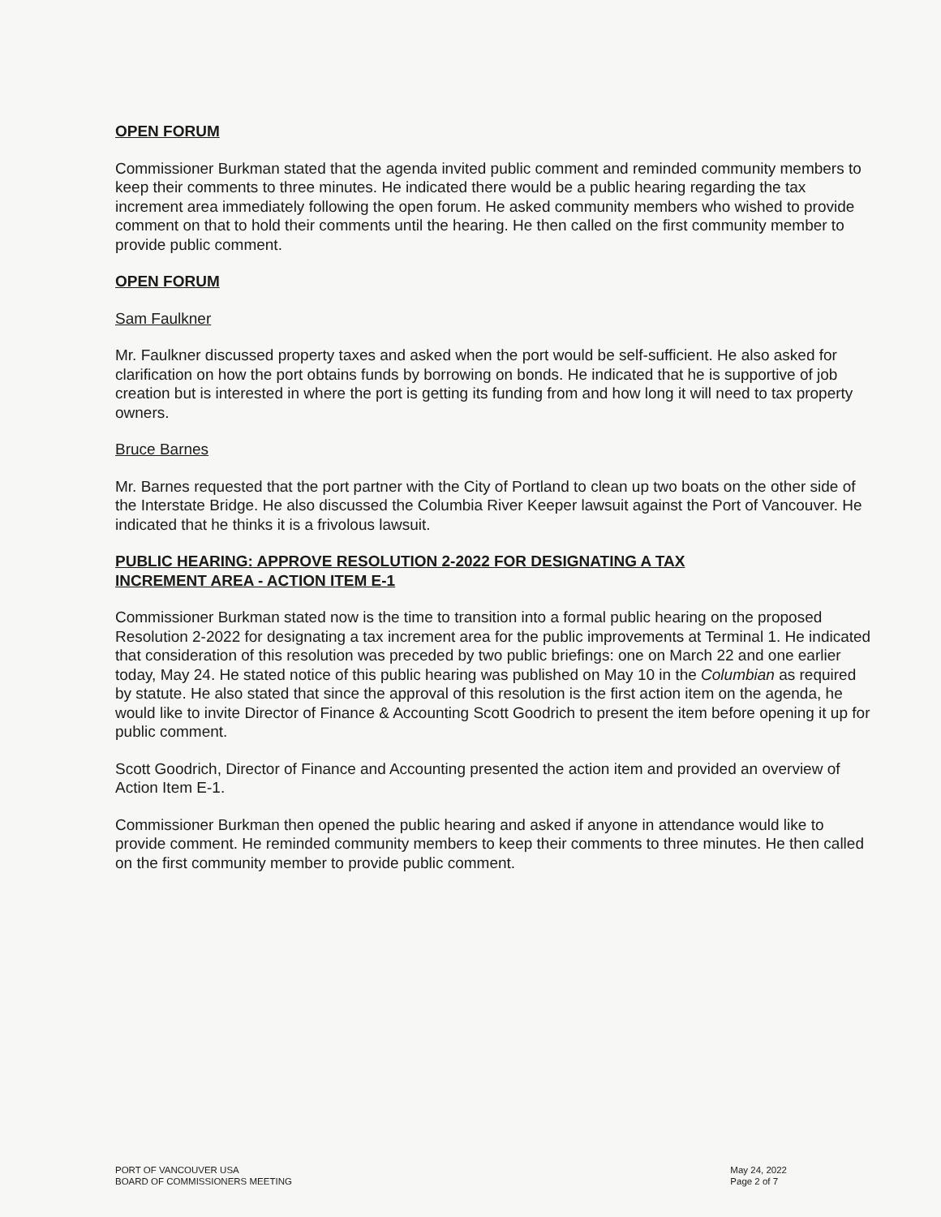OPEN FORUM
Commissioner Burkman stated that the agenda invited public comment and reminded community members to keep their comments to three minutes. He indicated there would be a public hearing regarding the tax increment area immediately following the open forum. He asked community members who wished to provide comment on that to hold their comments until the hearing. He then called on the first community member to provide public comment.
OPEN FORUM
Sam Faulkner
Mr. Faulkner discussed property taxes and asked when the port would be self-sufficient. He also asked for clarification on how the port obtains funds by borrowing on bonds. He indicated that he is supportive of job creation but is interested in where the port is getting its funding from and how long it will need to tax property owners.
Bruce Barnes
Mr. Barnes requested that the port partner with the City of Portland to clean up two boats on the other side of the Interstate Bridge. He also discussed the Columbia River Keeper lawsuit against the Port of Vancouver. He indicated that he thinks it is a frivolous lawsuit.
PUBLIC HEARING: APPROVE RESOLUTION 2-2022 FOR DESIGNATING A TAX
INCREMENT AREA - ACTION ITEM E-1
Commissioner Burkman stated now is the time to transition into a formal public hearing on the proposed Resolution 2-2022 for designating a tax increment area for the public improvements at Terminal 1. He indicated that consideration of this resolution was preceded by two public briefings: one on March 22 and one earlier today, May 24. He stated notice of this public hearing was published on May 10 in the Columbian as required by statute. He also stated that since the approval of this resolution is the first action item on the agenda, he would like to invite Director of Finance & Accounting Scott Goodrich to present the item before opening it up for public comment.
Scott Goodrich, Director of Finance and Accounting presented the action item and provided an overview of Action Item E-1.
Commissioner Burkman then opened the public hearing and asked if anyone in attendance would like to provide comment. He reminded community members to keep their comments to three minutes. He then called on the first community member to provide public comment.
PORT OF VANCOUVER USA
BOARD OF COMMISSIONERS MEETING
May 24, 2022
Page 2 of 7